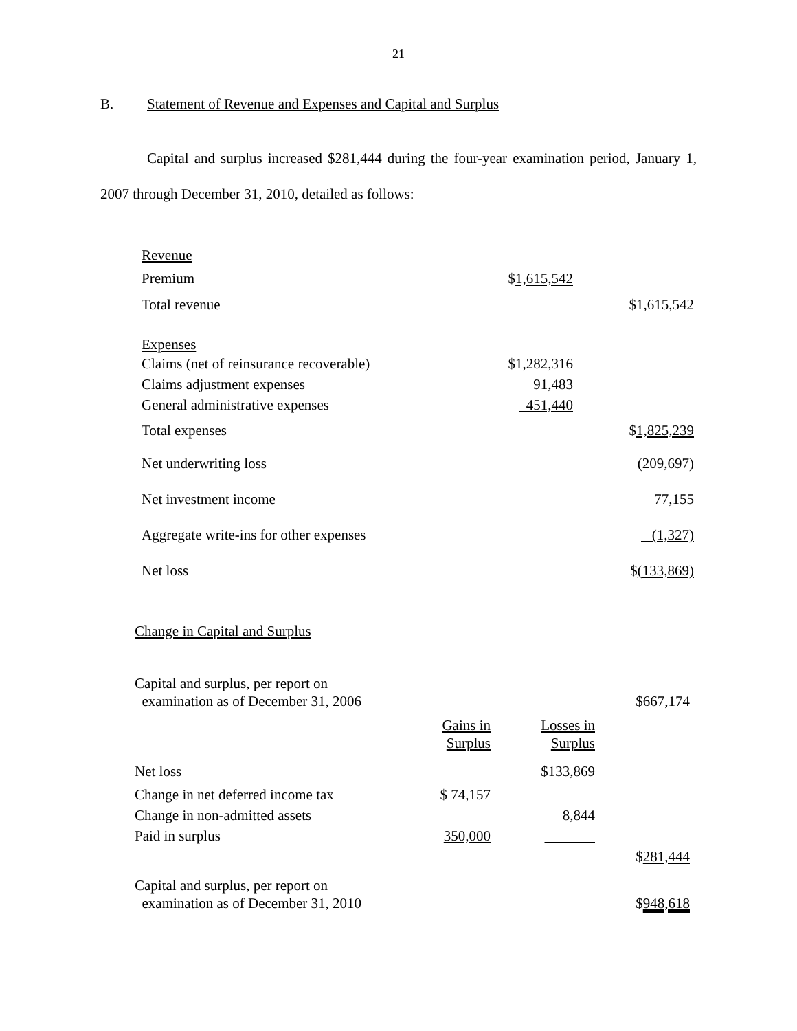21
B. Statement of Revenue and Expenses and Capital and Surplus
Capital and surplus increased $281,444 during the four-year examination period, January 1, 2007 through December 31, 2010, detailed as follows:
| Revenue | | |
| Premium | $ 1,615,542 | |
| Total revenue | | $1,615,542 |
| Expenses | | |
| Claims (net of reinsurance recoverable) | $1,282,316 | |
| Claims adjustment expenses | 91,483 | |
| General administrative expenses | 451,440 | |
| Total expenses | | $ 1,825,239 |
| Net underwriting loss | | (209,697) |
| Net investment income | | 77,155 |
| Aggregate write-ins for other expenses | | (1,327) |
| Net loss | | $ (133,869) |
Change in Capital and Surplus
| Capital and surplus, per report on examination as of December 31, 2006 | | | $667,174 |
| | Gains in Surplus | Losses in Surplus | |
| Net loss | | $133,869 | |
| Change in net deferred income tax | $ 74,157 | | |
| Change in non-admitted assets | | 8,844 | |
| Paid in surplus | 350,000 | | |
| | | | $ 281,444 |
| Capital and surplus, per report on examination as of December 31, 2010 | | | $ 948,618 |